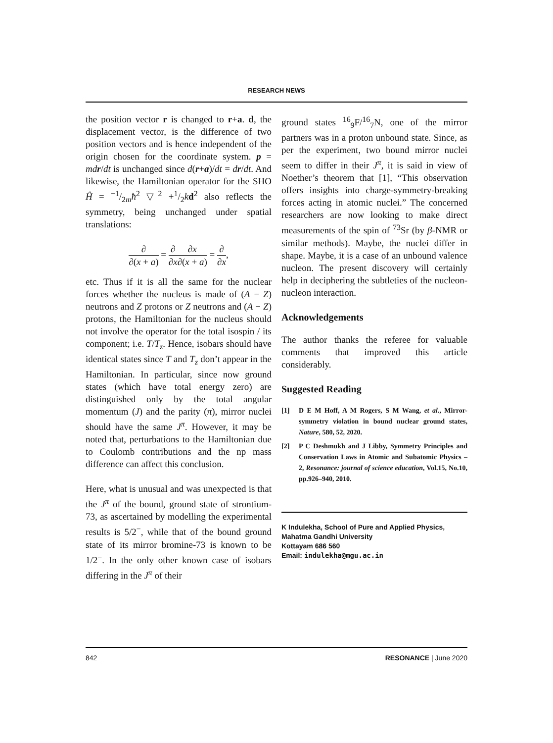RESEARCH NEWS
the position vector r is changed to r+a. d, the displacement vector, is the difference of two position vectors and is hence independent of the origin chosen for the coordinate system. p = mdr/dt is unchanged since d(r+a)/dt = dr/dt. And likewise, the Hamiltonian operator for the SHO Ĥ = −1/2mħ<sup>2</sup> ▽<sup>2</sup> +1/2kd<sup>2</sup> also reflects the symmetry, being unchanged under spatial translations:
∂ ∂(x + a) = ∂ ∂x∂x ∂(x + a) = ∂ ∂x,
etc. Thus if it is all the same for the nuclear forces whether the nucleus is made of (A − Z) neutrons and Z protons or Z neutrons and (A − Z) protons, the Hamiltonian for the nucleus should not involve the operator for the total isospin / its component; i.e. T/T<sub>z</sub>. Hence, isobars should have identical states since T and T<sub>z</sub> don’t appear in the Hamiltonian. In particular, since now ground states (which have total energy zero) are distinguished only by the total angular momentum (J) and the parity (π), mirror nuclei should have the same J<sup>π</sup>. However, it may be noted that, perturbations to the Hamiltonian due to Coulomb contributions and the np mass difference can affect this conclusion.
Here, what is unusual and was unexpected is that the J<sup>π</sup> of the bound, ground state of strontium-73, as ascertained by modelling the experimental results is 5/2<sup>−</sup>, while that of the bound ground state of its mirror bromine-73 is known to be 1/2<sup>−</sup>. In the only other known case of isobars differing in the J<sup>π</sup> of their
ground states <sup>16</sup><sub>9</sub>F/<sup>16</sup><sub>7</sub>N, one of the mirror partners was in a proton unbound state. Since, as per the experiment, two bound mirror nuclei seem to differ in their J<sup>π</sup>, it is said in view of Noether’s theorem that [1], “This observation offers insights into charge-symmetry-breaking forces acting in atomic nuclei.” The concerned researchers are now looking to make direct measurements of the spin of <sup>73</sup>Sr (by β-NMR or similar methods). Maybe, the nuclei differ in shape. Maybe, it is a case of an unbound valence nucleon. The present discovery will certainly help in deciphering the subtleties of the nucleon-nucleon interaction.
Acknowledgements
The author thanks the referee for valuable comments that improved this article considerably.
Suggested Reading
[1] D E M Hoff, A M Rogers, S M Wang, et al., Mirror-symmetry violation in bound nuclear ground states, Nature, 580, 52, 2020.
[2] P C Deshmukh and J Libby, Symmetry Principles and Conservation Laws in Atomic and Subatomic Physics – 2, Resonance: journal of science education, Vol.15, No.10, pp.926–940, 2010.
K Indulekha, School of Pure and Applied Physics,
Mahatma Gandhi University
Kottayam 686 560
Email: indulekha@mgu.ac.in
842 RESONANCE | June 2020